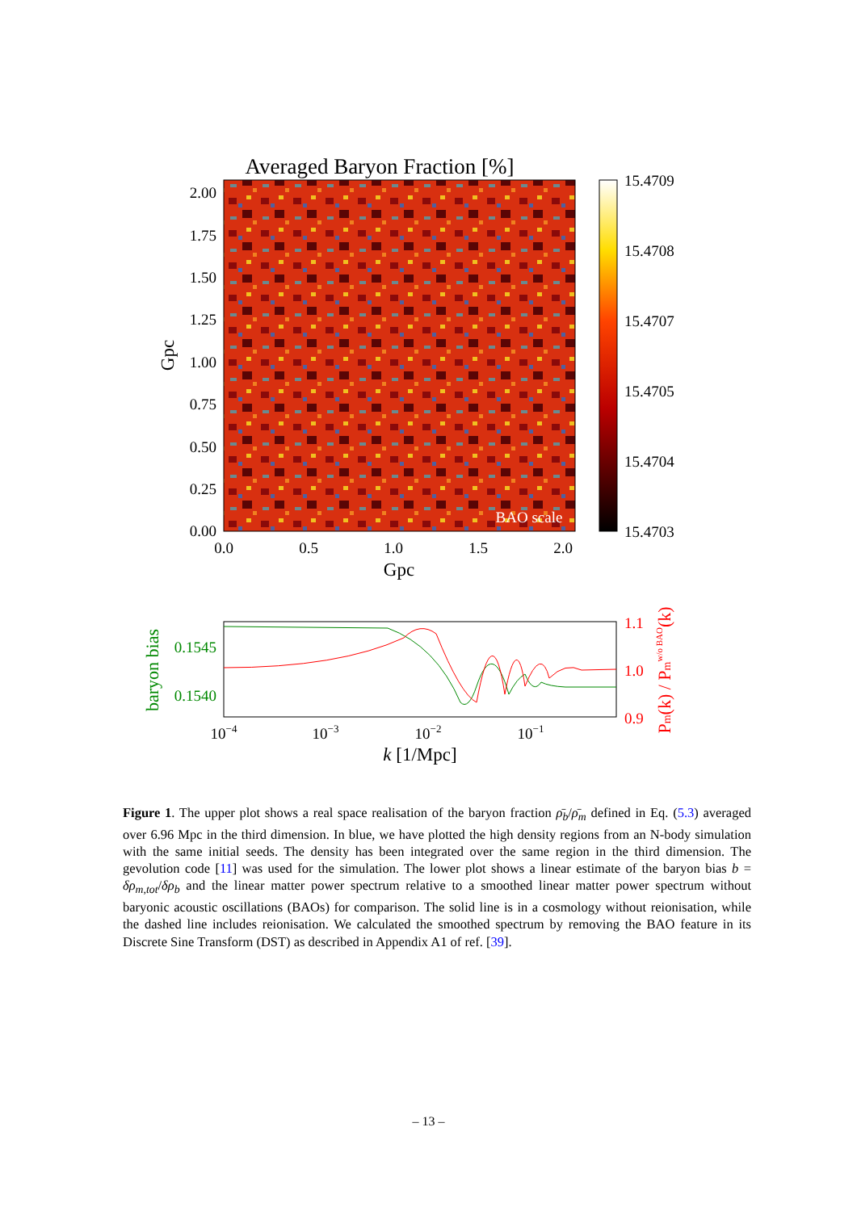Averaged Baryon Fraction [%]
BAO scale
2.00
1.75
1.50
1.25
1.00
0.75
0.50
0.25
0.00
Gpc
0.0
0.5
1.0
1.5
2.0
Gpc
15.4709
15.4708
15.4707
15.4705
15.4704
15.4703
0.1545
0.1540
baryon bias
1.1
1.0
0.9
Pm(k) / Pmw/o BAO(k)
10−4
10−3
10−2
10−1
k [1/Mpc]
Figure 1. The upper plot shows a real space realisation of the baryon fraction ρ̄<sub>b</sub>/ρ̄<sub>m</sub> defined in Eq. (5.3) averaged over 6.96 Mpc in the third dimension. In blue, we have plotted the high density regions from an N-body simulation with the same initial seeds. The density has been integrated over the same region in the third dimension. The gevolution code [11] was used for the simulation. The lower plot shows a linear estimate of the baryon bias b = δρ<sub>m,tot</sub>/δρ<sub>b</sub> and the linear matter power spectrum relative to a smoothed linear matter power spectrum without baryonic acoustic oscillations (BAOs) for comparison. The solid line is in a cosmology without reionisation, while the dashed line includes reionisation. We calculated the smoothed spectrum by removing the BAO feature in its Discrete Sine Transform (DST) as described in Appendix A1 of ref. [39].
– 13 –